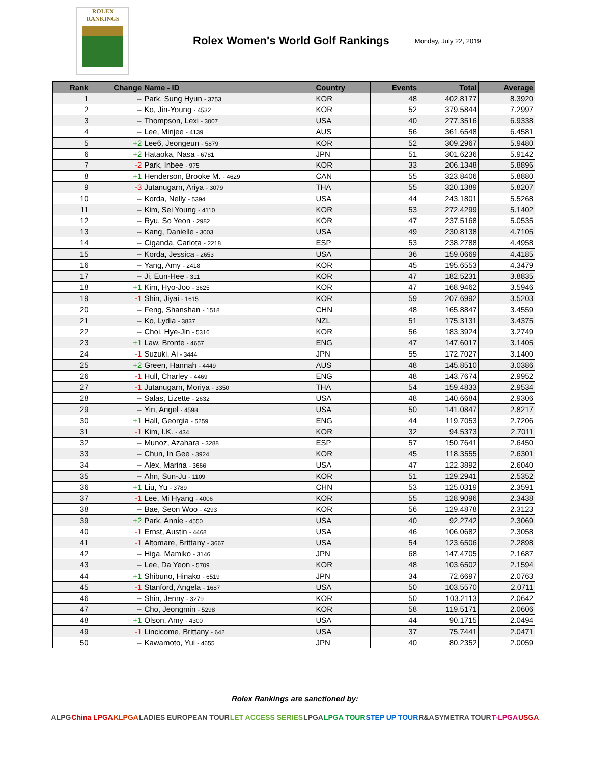ROLEX
RANKINGS
Rolex Women's World Golf Rankings
Monday, July 22, 2019
| Rank | Change | Name - ID | Country | Events | Total | Average |
| --- | --- | --- | --- | --- | --- | --- |
| 1 | -- | Park, Sung Hyun - 3753 | KOR | 48 | 402.8177 | 8.3920 |
| 2 | -- | Ko, Jin-Young - 4532 | KOR | 52 | 379.5844 | 7.2997 |
| 3 | -- | Thompson, Lexi - 3007 | USA | 40 | 277.3516 | 6.9338 |
| 4 | -- | Lee, Minjee - 4139 | AUS | 56 | 361.6548 | 6.4581 |
| 5 | +2 | Lee6, Jeongeun - 5879 | KOR | 52 | 309.2967 | 5.9480 |
| 6 | +2 | Hataoka, Nasa - 6781 | JPN | 51 | 301.6236 | 5.9142 |
| 7 | -2 | Park, Inbee - 975 | KOR | 33 | 206.1348 | 5.8896 |
| 8 | +1 | Henderson, Brooke M. - 4629 | CAN | 55 | 323.8406 | 5.8880 |
| 9 | -3 | Jutanugarn, Ariya - 3079 | THA | 55 | 320.1389 | 5.8207 |
| 10 | -- | Korda, Nelly - 5394 | USA | 44 | 243.1801 | 5.5268 |
| 11 | -- | Kim, Sei Young - 4110 | KOR | 53 | 272.4299 | 5.1402 |
| 12 | -- | Ryu, So Yeon - 2982 | KOR | 47 | 237.5168 | 5.0535 |
| 13 | -- | Kang, Danielle - 3003 | USA | 49 | 230.8138 | 4.7105 |
| 14 | -- | Ciganda, Carlota - 2218 | ESP | 53 | 238.2788 | 4.4958 |
| 15 | -- | Korda, Jessica - 2653 | USA | 36 | 159.0669 | 4.4185 |
| 16 | -- | Yang, Amy - 2418 | KOR | 45 | 195.6553 | 4.3479 |
| 17 | -- | Ji, Eun-Hee - 311 | KOR | 47 | 182.5231 | 3.8835 |
| 18 | +1 | Kim, Hyo-Joo - 3625 | KOR | 47 | 168.9462 | 3.5946 |
| 19 | -1 | Shin, Jiyai - 1615 | KOR | 59 | 207.6992 | 3.5203 |
| 20 | -- | Feng, Shanshan - 1518 | CHN | 48 | 165.8847 | 3.4559 |
| 21 | -- | Ko, Lydia - 3837 | NZL | 51 | 175.3131 | 3.4375 |
| 22 | -- | Choi, Hye-Jin - 5316 | KOR | 56 | 183.3924 | 3.2749 |
| 23 | +1 | Law, Bronte - 4657 | ENG | 47 | 147.6017 | 3.1405 |
| 24 | -1 | Suzuki, Ai - 3444 | JPN | 55 | 172.7027 | 3.1400 |
| 25 | +2 | Green, Hannah - 4449 | AUS | 48 | 145.8510 | 3.0386 |
| 26 | -1 | Hull, Charley - 4469 | ENG | 48 | 143.7674 | 2.9952 |
| 27 | -1 | Jutanugarn, Moriya - 3350 | THA | 54 | 159.4833 | 2.9534 |
| 28 | -- | Salas, Lizette - 2632 | USA | 48 | 140.6684 | 2.9306 |
| 29 | -- | Yin, Angel - 4598 | USA | 50 | 141.0847 | 2.8217 |
| 30 | +1 | Hall, Georgia - 5259 | ENG | 44 | 119.7053 | 2.7206 |
| 31 | -1 | Kim, I.K. - 434 | KOR | 32 | 94.5373 | 2.7011 |
| 32 | -- | Munoz, Azahara - 3288 | ESP | 57 | 150.7641 | 2.6450 |
| 33 | -- | Chun, In Gee - 3924 | KOR | 45 | 118.3555 | 2.6301 |
| 34 | -- | Alex, Marina - 3666 | USA | 47 | 122.3892 | 2.6040 |
| 35 | -- | Ahn, Sun-Ju - 1109 | KOR | 51 | 129.2941 | 2.5352 |
| 36 | +1 | Liu, Yu - 3789 | CHN | 53 | 125.0319 | 2.3591 |
| 37 | -1 | Lee, Mi Hyang - 4006 | KOR | 55 | 128.9096 | 2.3438 |
| 38 | -- | Bae, Seon Woo - 4293 | KOR | 56 | 129.4878 | 2.3123 |
| 39 | +2 | Park, Annie - 4550 | USA | 40 | 92.2742 | 2.3069 |
| 40 | -1 | Ernst, Austin - 4468 | USA | 46 | 106.0682 | 2.3058 |
| 41 | -1 | Altomare, Brittany - 3667 | USA | 54 | 123.6506 | 2.2898 |
| 42 | -- | Higa, Mamiko - 3146 | JPN | 68 | 147.4705 | 2.1687 |
| 43 | -- | Lee, Da Yeon - 5709 | KOR | 48 | 103.6502 | 2.1594 |
| 44 | +1 | Shibuno, Hinako - 6519 | JPN | 34 | 72.6697 | 2.0763 |
| 45 | -1 | Stanford, Angela - 1687 | USA | 50 | 103.5570 | 2.0711 |
| 46 | -- | Shin, Jenny - 3279 | KOR | 50 | 103.2113 | 2.0642 |
| 47 | -- | Cho, Jeongmin - 5298 | KOR | 58 | 119.5171 | 2.0606 |
| 48 | +1 | Olson, Amy - 4300 | USA | 44 | 90.1715 | 2.0494 |
| 49 | -1 | Lincicome, Brittany - 642 | USA | 37 | 75.7441 | 2.0471 |
| 50 | -- | Kawamoto, Yui - 4655 | JPN | 40 | 80.2352 | 2.0059 |
Rolex Rankings are sanctioned by:
ALPG China LPGA KLPGA LADIES EUROPEAN TOUR LET ACCESS SERIES LPGA LPGA TOUR STEP UP TOUR R&A SYMETRA TOUR T-LPGA USGA